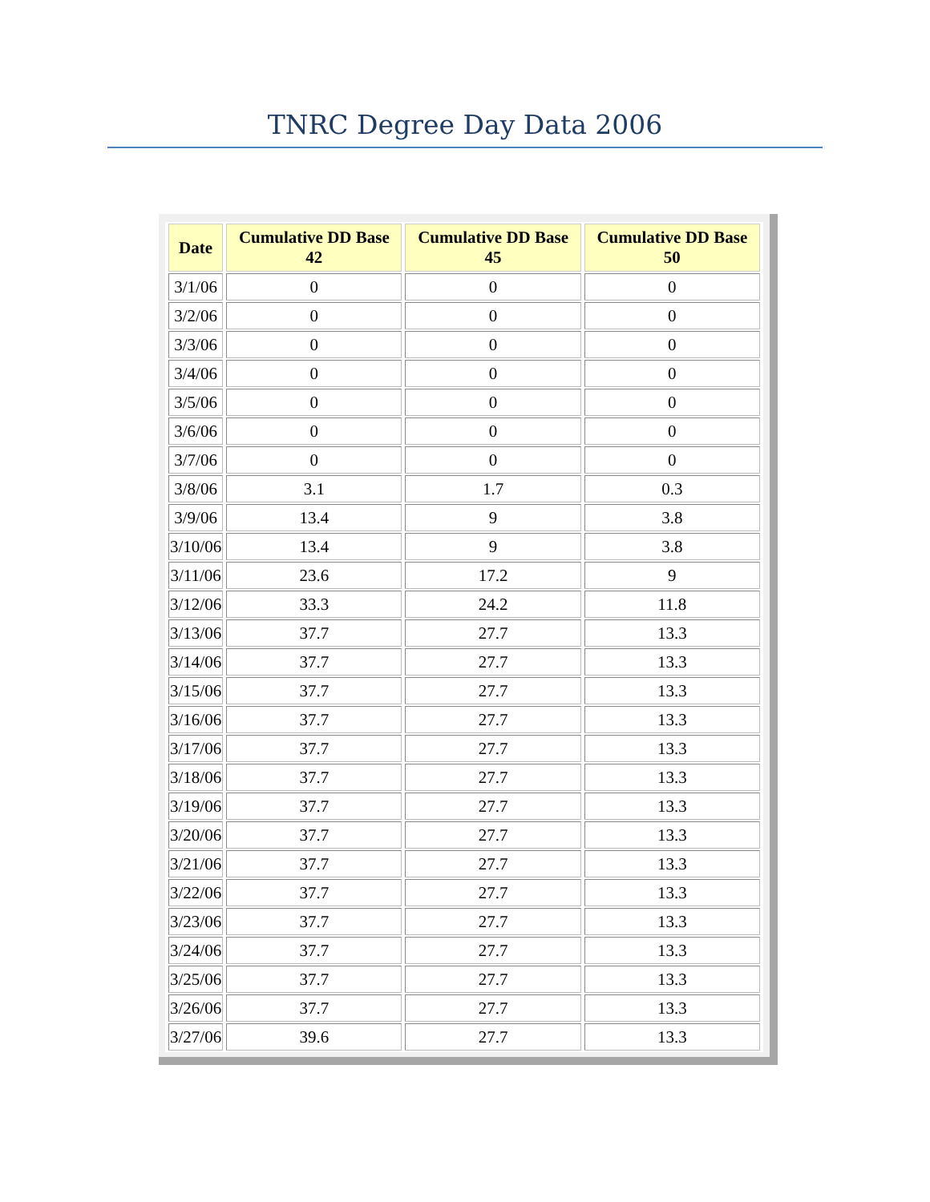TNRC Degree Day Data 2006
| Date | Cumulative DD Base 42 | Cumulative DD Base 45 | Cumulative DD Base 50 |
| --- | --- | --- | --- |
| 3/1/06 | 0 | 0 | 0 |
| 3/2/06 | 0 | 0 | 0 |
| 3/3/06 | 0 | 0 | 0 |
| 3/4/06 | 0 | 0 | 0 |
| 3/5/06 | 0 | 0 | 0 |
| 3/6/06 | 0 | 0 | 0 |
| 3/7/06 | 0 | 0 | 0 |
| 3/8/06 | 3.1 | 1.7 | 0.3 |
| 3/9/06 | 13.4 | 9 | 3.8 |
| 3/10/06 | 13.4 | 9 | 3.8 |
| 3/11/06 | 23.6 | 17.2 | 9 |
| 3/12/06 | 33.3 | 24.2 | 11.8 |
| 3/13/06 | 37.7 | 27.7 | 13.3 |
| 3/14/06 | 37.7 | 27.7 | 13.3 |
| 3/15/06 | 37.7 | 27.7 | 13.3 |
| 3/16/06 | 37.7 | 27.7 | 13.3 |
| 3/17/06 | 37.7 | 27.7 | 13.3 |
| 3/18/06 | 37.7 | 27.7 | 13.3 |
| 3/19/06 | 37.7 | 27.7 | 13.3 |
| 3/20/06 | 37.7 | 27.7 | 13.3 |
| 3/21/06 | 37.7 | 27.7 | 13.3 |
| 3/22/06 | 37.7 | 27.7 | 13.3 |
| 3/23/06 | 37.7 | 27.7 | 13.3 |
| 3/24/06 | 37.7 | 27.7 | 13.3 |
| 3/25/06 | 37.7 | 27.7 | 13.3 |
| 3/26/06 | 37.7 | 27.7 | 13.3 |
| 3/27/06 | 39.6 | 27.7 | 13.3 |